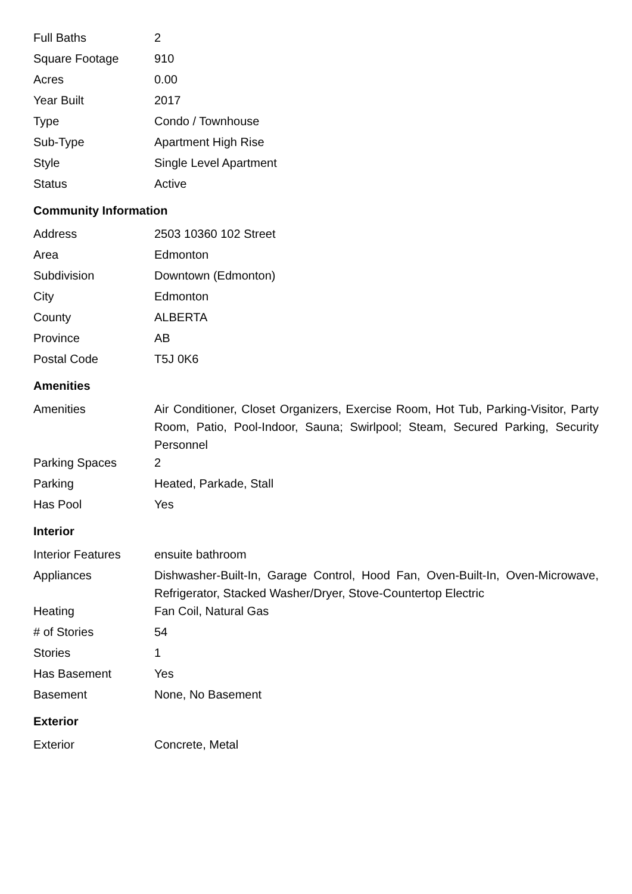| Full Baths | 2 |
| Square Footage | 910 |
| Acres | 0.00 |
| Year Built | 2017 |
| Type | Condo / Townhouse |
| Sub-Type | Apartment High Rise |
| Style | Single Level Apartment |
| Status | Active |
Community Information
| Address | 2503 10360 102 Street |
| Area | Edmonton |
| Subdivision | Downtown (Edmonton) |
| City | Edmonton |
| County | ALBERTA |
| Province | AB |
| Postal Code | T5J 0K6 |
Amenities
| Amenities | Air Conditioner, Closet Organizers, Exercise Room, Hot Tub, Parking-Visitor, Party Room, Patio, Pool-Indoor, Sauna; Swirlpool; Steam, Secured Parking, Security Personnel |
| Parking Spaces | 2 |
| Parking | Heated, Parkade, Stall |
| Has Pool | Yes |
Interior
| Interior Features | ensuite bathroom |
| Appliances | Dishwasher-Built-In, Garage Control, Hood Fan, Oven-Built-In, Oven-Microwave, Refrigerator, Stacked Washer/Dryer, Stove-Countertop Electric |
| Heating | Fan Coil, Natural Gas |
| # of Stories | 54 |
| Stories | 1 |
| Has Basement | Yes |
| Basement | None, No Basement |
Exterior
| Exterior | Concrete, Metal |